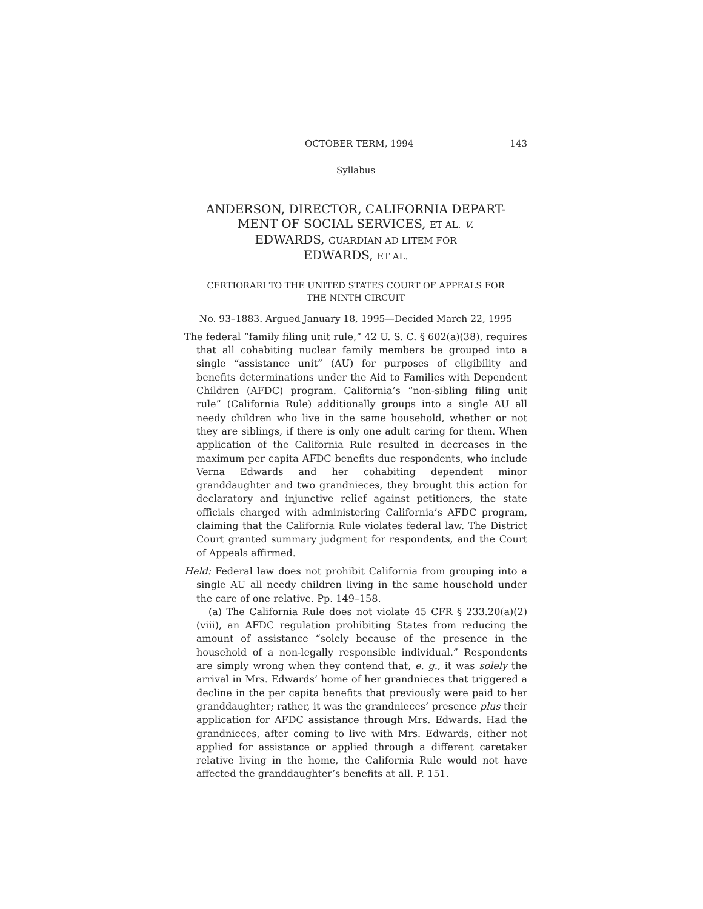OCTOBER TERM, 1994 143
Syllabus
ANDERSON, DIRECTOR, CALIFORNIA DEPART-
MENT OF SOCIAL SERVICES, ET AL. v.
EDWARDS, GUARDIAN AD LITEM FOR
EDWARDS, ET AL.
CERTIORARI TO THE UNITED STATES COURT OF APPEALS FOR
THE NINTH CIRCUIT
No. 93–1883. Argued January 18, 1995—Decided March 22, 1995
The federal “family filing unit rule,” 42 U. S. C. § 602(a)(38), requires that all cohabiting nuclear family members be grouped into a single “assistance unit” (AU) for purposes of eligibility and benefits determinations under the Aid to Families with Dependent Children (AFDC) program. California’s “non-sibling filing unit rule” (California Rule) additionally groups into a single AU all needy children who live in the same household, whether or not they are siblings, if there is only one adult caring for them. When application of the California Rule resulted in decreases in the maximum per capita AFDC benefits due respondents, who include Verna Edwards and her cohabiting dependent minor granddaughter and two grandnieces, they brought this action for declaratory and injunctive relief against petitioners, the state officials charged with administering California’s AFDC program, claiming that the California Rule violates federal law. The District Court granted summary judgment for respondents, and the Court of Appeals affirmed.
Held: Federal law does not prohibit California from grouping into a single AU all needy children living in the same household under the care of one relative. Pp. 149–158.
(a) The California Rule does not violate 45 CFR § 233.20(a)(2)(viii), an AFDC regulation prohibiting States from reducing the amount of assistance “solely because of the presence in the household of a non-legally responsible individual.” Respondents are simply wrong when they contend that, e. g., it was solely the arrival in Mrs. Edwards’ home of her grandnieces that triggered a decline in the per capita benefits that previously were paid to her granddaughter; rather, it was the grandnieces’ presence plus their application for AFDC assistance through Mrs. Edwards. Had the grandnieces, after coming to live with Mrs. Edwards, either not applied for assistance or applied through a different caretaker relative living in the home, the California Rule would not have affected the granddaughter’s benefits at all. P. 151.